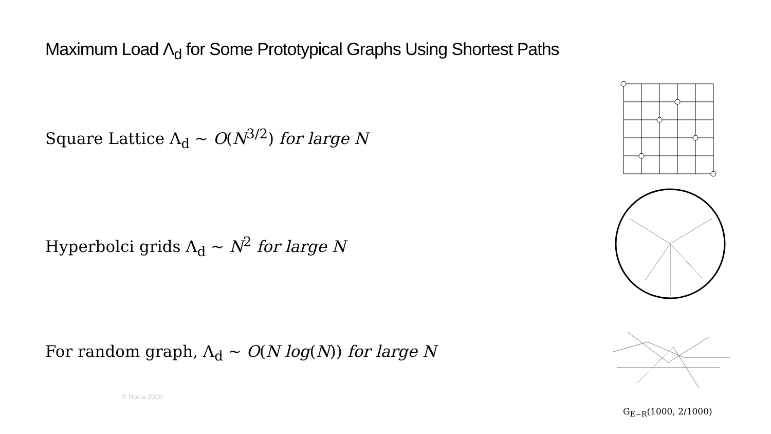Maximum Load Λ<sub>d</sub> for Some Prototypical Graphs Using Shortest Paths
Square Lattice Λ<sub>d</sub> ~ O(N<sup>3/2</sup>) for large N
Hyperbolci grids Λ<sub>d</sub> ~ N<sup>2</sup> for large N
For random graph, Λ<sub>d</sub> ~ O(N log(N)) for large N
G<sub>E−R</sub>(1000, 2/1000)
© Nokia 2020